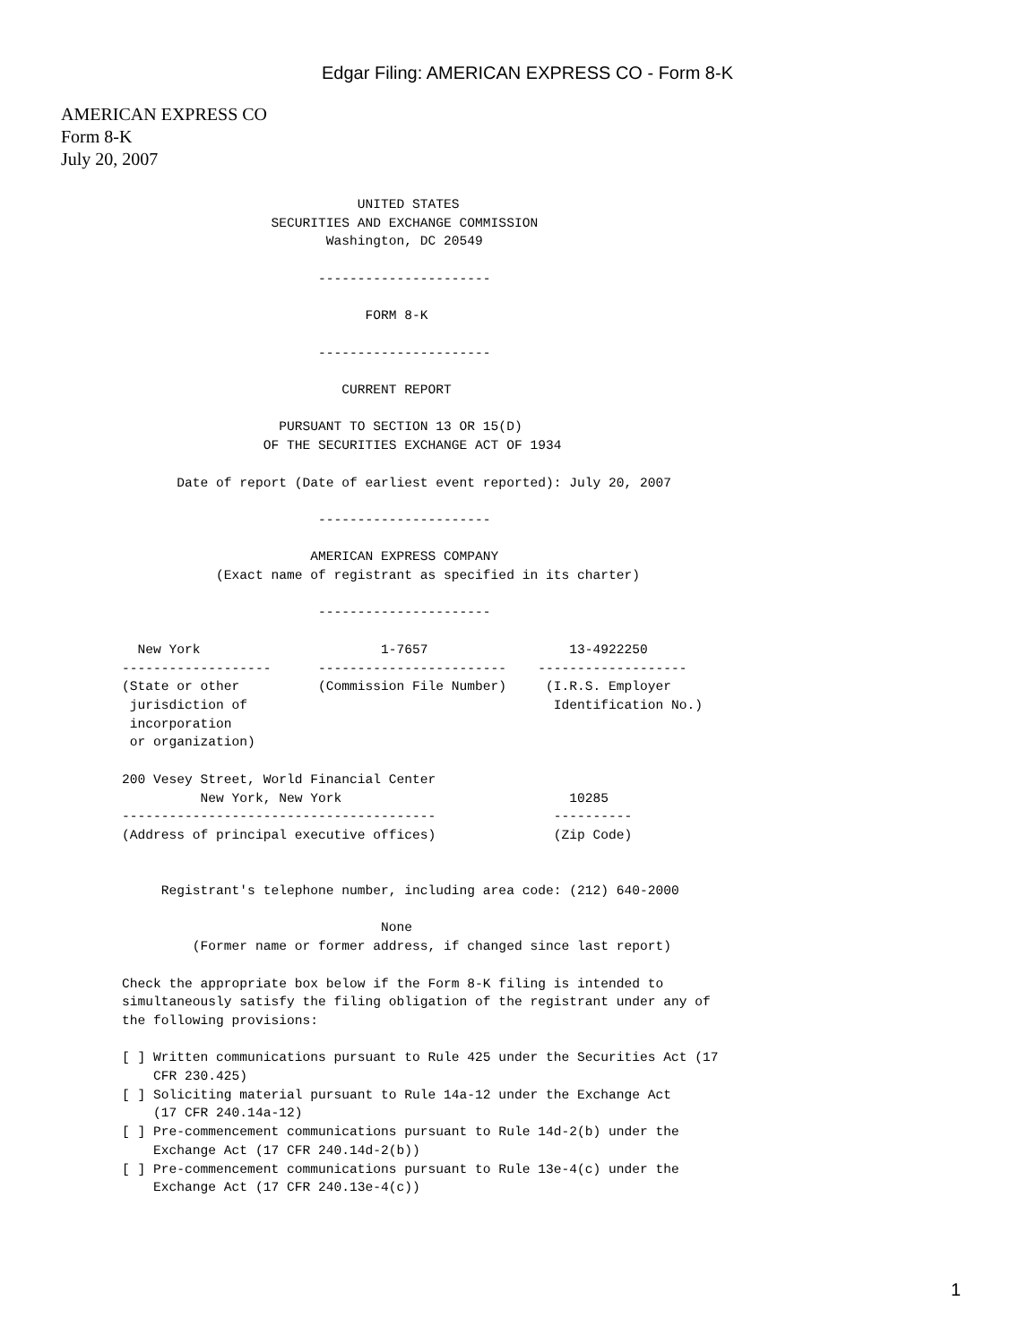Edgar Filing: AMERICAN EXPRESS CO - Form 8-K
AMERICAN EXPRESS CO
Form 8-K
July 20, 2007
                              UNITED STATES
                   SECURITIES AND EXCHANGE COMMISSION
                          Washington, DC 20549

                         ----------------------

                               FORM 8-K

                         ----------------------

                            CURRENT REPORT

                    PURSUANT TO SECTION 13 OR 15(D)
                  OF THE SECURITIES EXCHANGE ACT OF 1934

       Date of report (Date of earliest event reported): July 20, 2007

                         ----------------------

                        AMERICAN EXPRESS COMPANY
            (Exact name of registrant as specified in its charter)

                         ----------------------

  New York                       1-7657                  13-4922250
-------------------      ------------------------    -------------------
(State or other          (Commission File Number)     (I.R.S. Employer
 jurisdiction of                                       Identification No.)
 incorporation
 or organization)

200 Vesey Street, World Financial Center
          New York, New York                             10285
----------------------------------------               ----------
(Address of principal executive offices)               (Zip Code)


     Registrant's telephone number, including area code: (212) 640-2000

                                 None
         (Former name or former address, if changed since last report)

Check the appropriate box below if the Form 8-K filing is intended to
simultaneously satisfy the filing obligation of the registrant under any of
the following provisions:

[ ] Written communications pursuant to Rule 425 under the Securities Act (17
    CFR 230.425)
[ ] Soliciting material pursuant to Rule 14a-12 under the Exchange Act
    (17 CFR 240.14a-12)
[ ] Pre-commencement communications pursuant to Rule 14d-2(b) under the
    Exchange Act (17 CFR 240.14d-2(b))
[ ] Pre-commencement communications pursuant to Rule 13e-4(c) under the
    Exchange Act (17 CFR 240.13e-4(c))
1